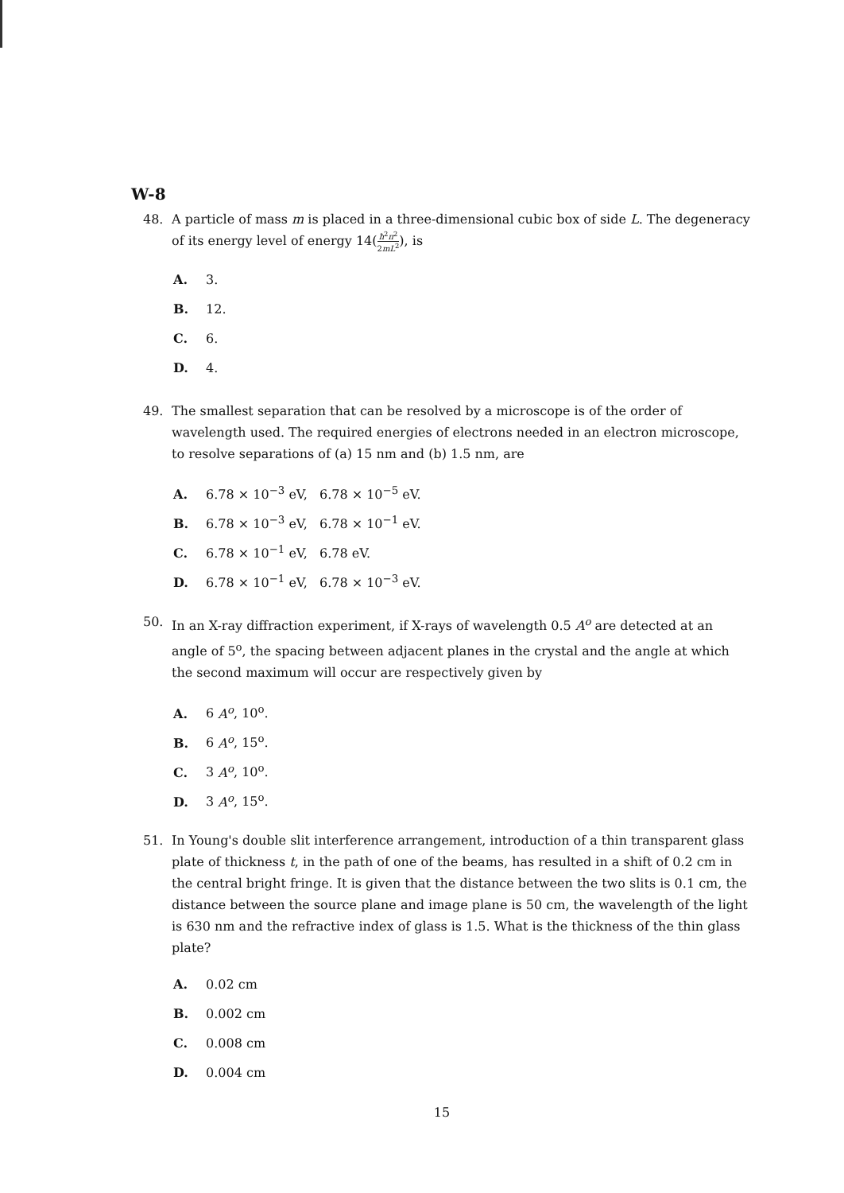W-8
48. A particle of mass m is placed in a three-dimensional cubic box of side L. The degeneracy of its energy level of energy 14(ħ<sup>2</sup>π<sup>2</sup> 2mL<sup>2</sup>), is
A. 3.
B. 12.
C. 6.
D. 4.
49. The smallest separation that can be resolved by a microscope is of the order of wavelength used. The required energies of electrons needed in an electron microscope, to resolve separations of (a) 15 nm and (b) 1.5 nm, are
A. 6.78 × 10<sup>−3</sup> eV, 6.78 × 10<sup>−5</sup> eV.
B. 6.78 × 10<sup>−3</sup> eV, 6.78 × 10<sup>−1</sup> eV.
C. 6.78 × 10<sup>−1</sup> eV, 6.78 eV.
D. 6.78 × 10<sup>−1</sup> eV, 6.78 × 10<sup>−3</sup> eV.
50. In an X-ray diffraction experiment, if X-rays of wavelength 0.5 A<sup>o</sup> are detected at an angle of 5<sup>o</sup>, the spacing between adjacent planes in the crystal and the angle at which the second maximum will occur are respectively given by
A. 6 A<sup>o</sup>, 10<sup>o</sup>.
B. 6 A<sup>o</sup>, 15<sup>o</sup>.
C. 3 A<sup>o</sup>, 10<sup>o</sup>.
D. 3 A<sup>o</sup>, 15<sup>o</sup>.
51. In Young's double slit interference arrangement, introduction of a thin transparent glass plate of thickness t, in the path of one of the beams, has resulted in a shift of 0.2 cm in the central bright fringe. It is given that the distance between the two slits is 0.1 cm, the distance between the source plane and image plane is 50 cm, the wavelength of the light is 630 nm and the refractive index of glass is 1.5. What is the thickness of the thin glass plate?
A. 0.02 cm
B. 0.002 cm
C. 0.008 cm
D. 0.004 cm
15